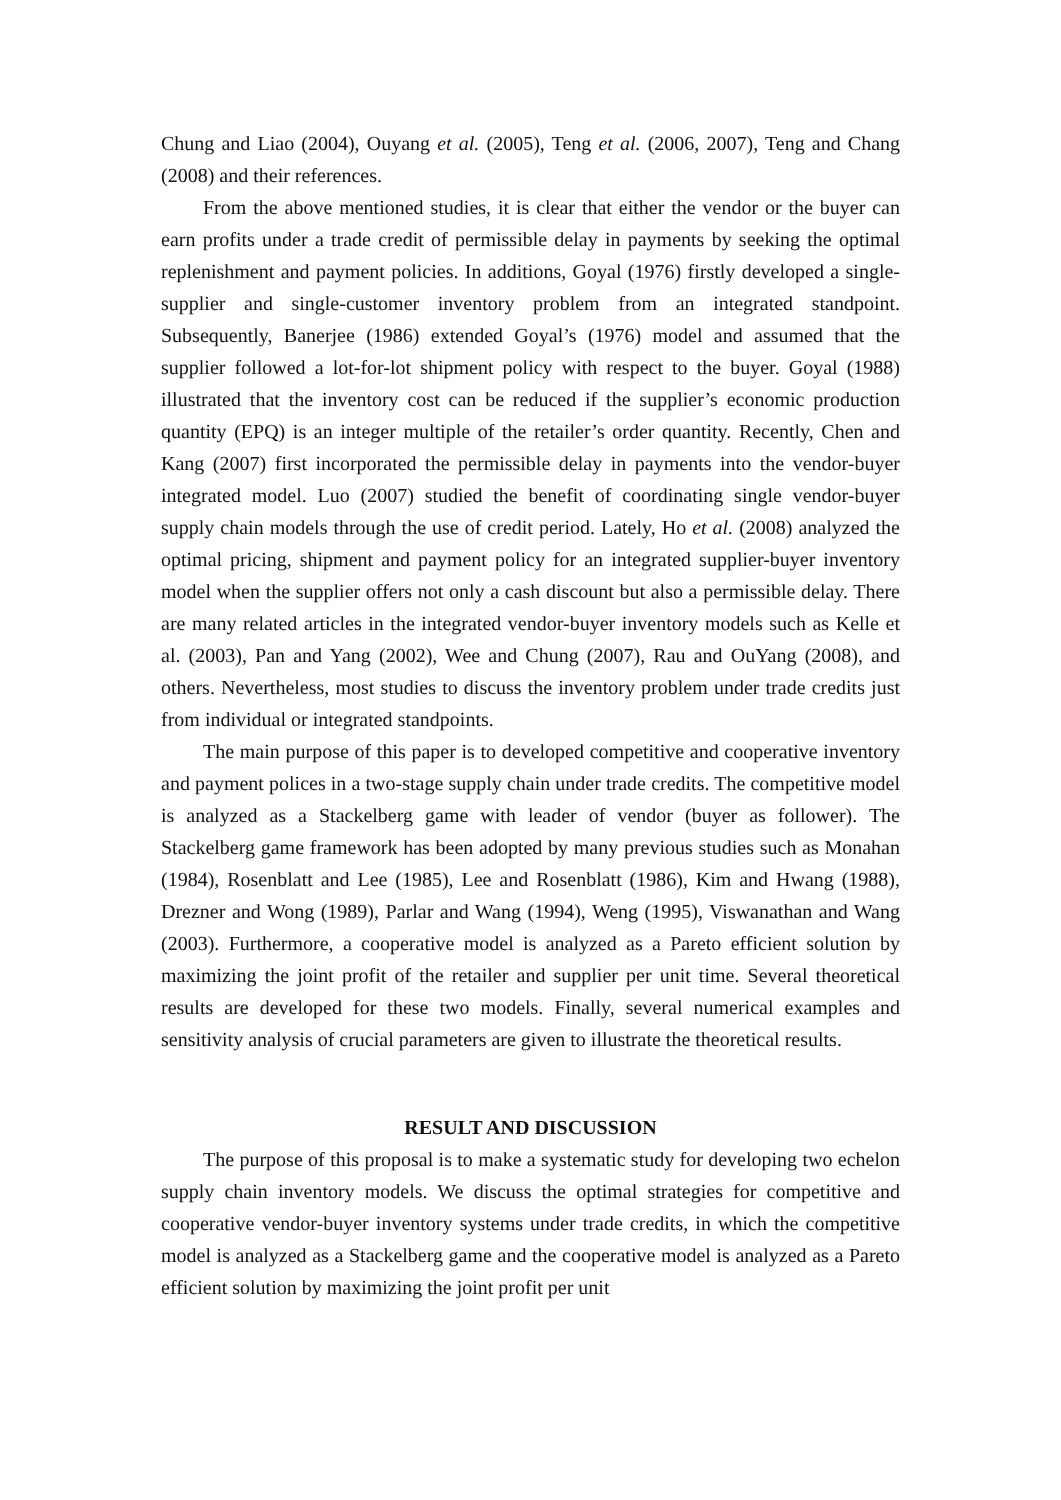Chung and Liao (2004), Ouyang et al. (2005), Teng et al. (2006, 2007), Teng and Chang (2008) and their references.
From the above mentioned studies, it is clear that either the vendor or the buyer can earn profits under a trade credit of permissible delay in payments by seeking the optimal replenishment and payment policies. In additions, Goyal (1976) firstly developed a single-supplier and single-customer inventory problem from an integrated standpoint. Subsequently, Banerjee (1986) extended Goyal’s (1976) model and assumed that the supplier followed a lot-for-lot shipment policy with respect to the buyer. Goyal (1988) illustrated that the inventory cost can be reduced if the supplier’s economic production quantity (EPQ) is an integer multiple of the retailer’s order quantity. Recently, Chen and Kang (2007) first incorporated the permissible delay in payments into the vendor-buyer integrated model. Luo (2007) studied the benefit of coordinating single vendor-buyer supply chain models through the use of credit period. Lately, Ho et al. (2008) analyzed the optimal pricing, shipment and payment policy for an integrated supplier-buyer inventory model when the supplier offers not only a cash discount but also a permissible delay. There are many related articles in the integrated vendor-buyer inventory models such as Kelle et al. (2003), Pan and Yang (2002), Wee and Chung (2007), Rau and OuYang (2008), and others. Nevertheless, most studies to discuss the inventory problem under trade credits just from individual or integrated standpoints.
The main purpose of this paper is to developed competitive and cooperative inventory and payment polices in a two-stage supply chain under trade credits. The competitive model is analyzed as a Stackelberg game with leader of vendor (buyer as follower). The Stackelberg game framework has been adopted by many previous studies such as Monahan (1984), Rosenblatt and Lee (1985), Lee and Rosenblatt (1986), Kim and Hwang (1988), Drezner and Wong (1989), Parlar and Wang (1994), Weng (1995), Viswanathan and Wang (2003). Furthermore, a cooperative model is analyzed as a Pareto efficient solution by maximizing the joint profit of the retailer and supplier per unit time. Several theoretical results are developed for these two models. Finally, several numerical examples and sensitivity analysis of crucial parameters are given to illustrate the theoretical results.
RESULT AND DISCUSSION
The purpose of this proposal is to make a systematic study for developing two echelon supply chain inventory models. We discuss the optimal strategies for competitive and cooperative vendor-buyer inventory systems under trade credits, in which the competitive model is analyzed as a Stackelberg game and the cooperative model is analyzed as a Pareto efficient solution by maximizing the joint profit per unit